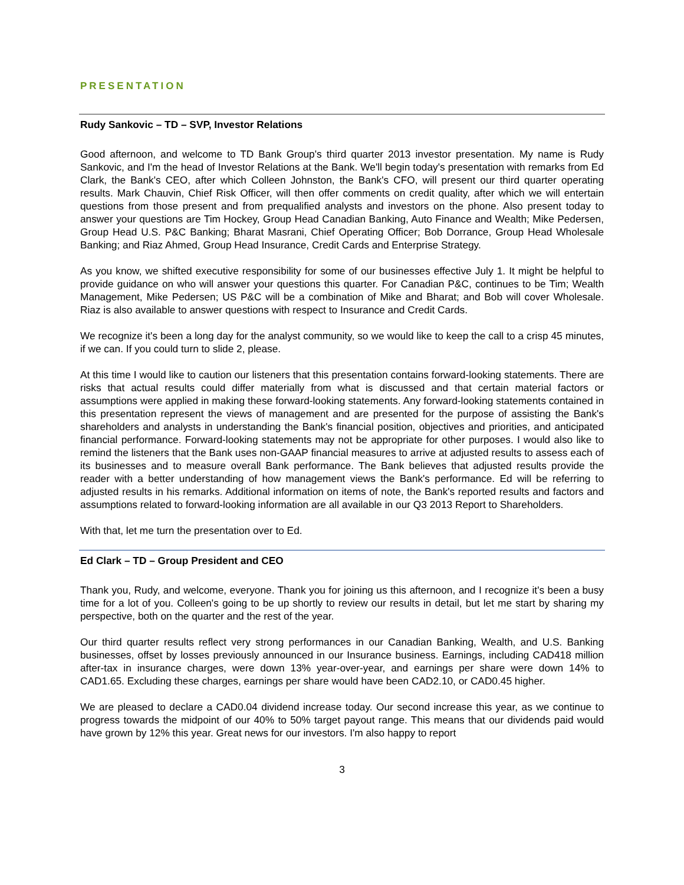PRESENTATION
Rudy Sankovic – TD – SVP, Investor Relations
Good afternoon, and welcome to TD Bank Group's third quarter 2013 investor presentation. My name is Rudy Sankovic, and I'm the head of Investor Relations at the Bank. We'll begin today's presentation with remarks from Ed Clark, the Bank's CEO, after which Colleen Johnston, the Bank's CFO, will present our third quarter operating results. Mark Chauvin, Chief Risk Officer, will then offer comments on credit quality, after which we will entertain questions from those present and from prequalified analysts and investors on the phone. Also present today to answer your questions are Tim Hockey, Group Head Canadian Banking, Auto Finance and Wealth; Mike Pedersen, Group Head U.S. P&C Banking; Bharat Masrani, Chief Operating Officer; Bob Dorrance, Group Head Wholesale Banking; and Riaz Ahmed, Group Head Insurance, Credit Cards and Enterprise Strategy.
As you know, we shifted executive responsibility for some of our businesses effective July 1. It might be helpful to provide guidance on who will answer your questions this quarter. For Canadian P&C, continues to be Tim; Wealth Management, Mike Pedersen; US P&C will be a combination of Mike and Bharat; and Bob will cover Wholesale. Riaz is also available to answer questions with respect to Insurance and Credit Cards.
We recognize it's been a long day for the analyst community, so we would like to keep the call to a crisp 45 minutes, if we can. If you could turn to slide 2, please.
At this time I would like to caution our listeners that this presentation contains forward-looking statements. There are risks that actual results could differ materially from what is discussed and that certain material factors or assumptions were applied in making these forward-looking statements. Any forward-looking statements contained in this presentation represent the views of management and are presented for the purpose of assisting the Bank's shareholders and analysts in understanding the Bank's financial position, objectives and priorities, and anticipated financial performance. Forward-looking statements may not be appropriate for other purposes. I would also like to remind the listeners that the Bank uses non-GAAP financial measures to arrive at adjusted results to assess each of its businesses and to measure overall Bank performance. The Bank believes that adjusted results provide the reader with a better understanding of how management views the Bank's performance. Ed will be referring to adjusted results in his remarks. Additional information on items of note, the Bank's reported results and factors and assumptions related to forward-looking information are all available in our Q3 2013 Report to Shareholders.
With that, let me turn the presentation over to Ed.
Ed Clark – TD – Group President and CEO
Thank you, Rudy, and welcome, everyone. Thank you for joining us this afternoon, and I recognize it's been a busy time for a lot of you. Colleen's going to be up shortly to review our results in detail, but let me start by sharing my perspective, both on the quarter and the rest of the year.
Our third quarter results reflect very strong performances in our Canadian Banking, Wealth, and U.S. Banking businesses, offset by losses previously announced in our Insurance business. Earnings, including CAD418 million after-tax in insurance charges, were down 13% year-over-year, and earnings per share were down 14% to CAD1.65. Excluding these charges, earnings per share would have been CAD2.10, or CAD0.45 higher.
We are pleased to declare a CAD0.04 dividend increase today. Our second increase this year, as we continue to progress towards the midpoint of our 40% to 50% target payout range. This means that our dividends paid would have grown by 12% this year. Great news for our investors. I'm also happy to report
3